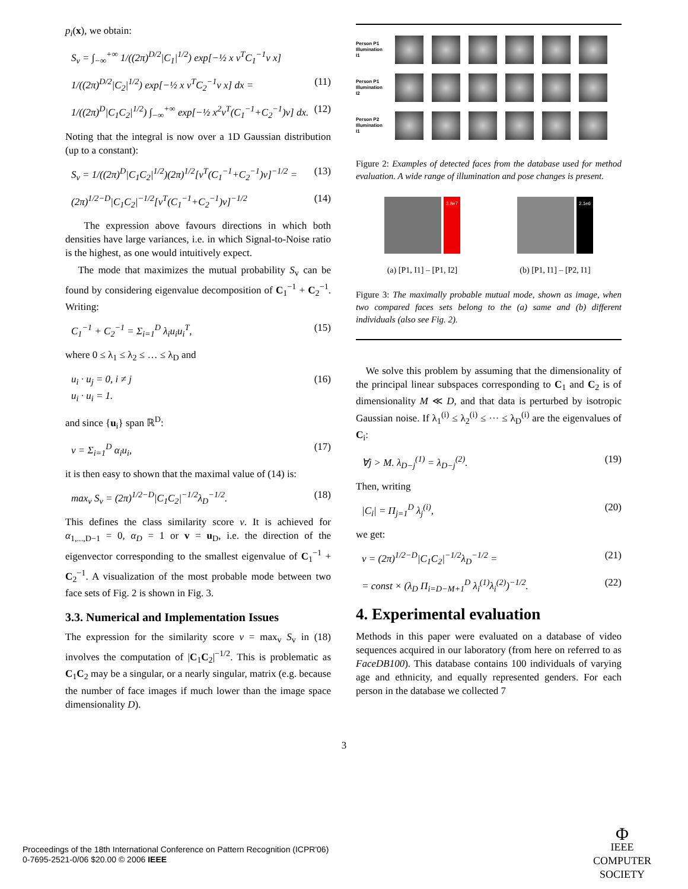p<sub>i</sub>(x), we obtain:
S<sub>v</sub> = ∫<sub>−∞</sub><sup>+∞</sup> 1/((2π)<sup>D/2</sup>|C<sub>1</sub>|<sup>1/2</sup>) exp[−½ x v<sup>T</sup>C<sub>1</sub><sup>−1</sup>v x]
1/((2π)<sup>D/2</sup>|C<sub>2</sub>|<sup>1/2</sup>) exp[−½ x v<sup>T</sup>C<sub>2</sub><sup>−1</sup>v x] dx = (11)
1/((2π)<sup>D</sup>|C<sub>1</sub>C<sub>2</sub>|<sup>1/2</sup>) ∫<sub>−∞</sub><sup>+∞</sup> exp[−½ x<sup>2</sup>v<sup>T</sup>(C<sub>1</sub><sup>−1</sup>+C<sub>2</sub><sup>−1</sup>)v] dx. (12)
Noting that the integral is now over a 1D Gaussian distribution (up to a constant):
S<sub>v</sub> = 1/((2π)<sup>D</sup>|C<sub>1</sub>C<sub>2</sub>|<sup>1/2</sup>)(2π)<sup>1/2</sup>[v<sup>T</sup>(C<sub>1</sub><sup>−1</sup>+C<sub>2</sub><sup>−1</sup>)v]<sup>−1/2</sup> = (13)
(2π)<sup>1/2−D</sup>|C<sub>1</sub>C<sub>2</sub>|<sup>−1/2</sup>[v<sup>T</sup>(C<sub>1</sub><sup>−1</sup>+C<sub>2</sub><sup>−1</sup>)v]<sup>−1/2</sup> (14)
The expression above favours directions in which both densities have large variances, i.e. in which Signal-to-Noise ratio is the highest, as one would intuitively expect.
The mode that maximizes the mutual probability S<sub>v</sub> can be found by considering eigenvalue decomposition of C<sub>1</sub><sup>−1</sup> + C<sub>2</sub><sup>−1</sup>. Writing:
C<sub>1</sub><sup>−1</sup> + C<sub>2</sub><sup>−1</sup> = Σ<sub>i=1</sub><sup>D</sup> λ<sub>i</sub>u<sub>i</sub>u<sub>i</sub><sup>T</sup>, (15)
where 0 ≤ λ<sub>1</sub> ≤ λ<sub>2</sub> ≤ … ≤ λ<sub>D</sub> and
u<sub>i</sub> · u<sub>j</sub> = 0, i ≠ j
u<sub>i</sub> · u<sub>i</sub> = 1. (16)
and since {u<sub>i</sub>} span ℝ<sup>D</sup>:
v = Σ<sub>i=1</sub><sup>D</sup> α<sub>i</sub>u<sub>i</sub>, (17)
it is then easy to shown that the maximal value of (14) is:
max<sub>v</sub> S<sub>v</sub> = (2π)<sup>1/2−D</sup>|C<sub>1</sub>C<sub>2</sub>|<sup>−1/2</sup>λ<sub>D</sub><sup>−1/2</sup>. (18)
This defines the class similarity score ν. It is achieved for α<sub>1,...,D−1</sub> = 0, α<sub>D</sub> = 1 or v = u<sub>D</sub>, i.e. the direction of the eigenvector corresponding to the smallest eigenvalue of C<sub>1</sub><sup>−1</sup> + C<sub>2</sub><sup>−1</sup>. A visualization of the most probable mode between two face sets of Fig. 2 is shown in Fig. 3.
3.3. Numerical and Implementation Issues
The expression for the similarity score ν = max<sub>v</sub> S<sub>v</sub> in (18) involves the computation of |C<sub>1</sub>C<sub>2</sub>|<sup>−1/2</sup>. This is problematic as C<sub>1</sub>C<sub>2</sub> may be a singular, or a nearly singular, matrix (e.g. because the number of face images if much lower than the image space dimensionality D).
Person P1 Illumination I1
Person P1 Illumination I2
Person P2 Illumination I1
Figure 2: Examples of detected faces from the database used for method evaluation. A wide range of illumination and pose changes is present.
3.8e7
(a) [P1, I1] – [P1, I2]
2.1e6
(b) [P1, I1] – [P2, I1]
Figure 3: The maximally probable mutual mode, shown as image, when two compared faces sets belong to the (a) same and (b) different individuals (also see Fig. 2).
We solve this problem by assuming that the dimensionality of the principal linear subspaces corresponding to C<sub>1</sub> and C<sub>2</sub> is of dimensionality M ≪ D, and that data is perturbed by isotropic Gaussian noise. If λ<sub>1</sub><sup>(i)</sup> ≤ λ<sub>2</sub><sup>(i)</sup> ≤ ··· ≤ λ<sub>D</sub><sup>(i)</sup> are the eigenvalues of C<sub>i</sub>:
∀j > M. λ<sub>D−j</sub><sup>(1)</sup> = λ<sub>D−j</sub><sup>(2)</sup>. (19)
Then, writing
|C<sub>i</sub>| = Π<sub>j=1</sub><sup>D</sup> λ<sub>j</sub><sup>(i)</sup>, (20)
we get:
ν = (2π)<sup>1/2−D</sup>|C<sub>1</sub>C<sub>2</sub>|<sup>−1/2</sup>λ<sub>D</sub><sup>−1/2</sup> = (21)
= const × (λ<sub>D</sub> Π<sub>i=D−M+1</sub><sup>D</sup> λ<sub>i</sub><sup>(1)</sup>λ<sub>i</sub><sup>(2)</sup>)<sup>−1/2</sup>. (22)
4. Experimental evaluation
Methods in this paper were evaluated on a database of video sequences acquired in our laboratory (from here on referred to as FaceDB100). This database contains 100 individuals of varying age and ethnicity, and equally represented genders. For each person in the database we collected 7
3
Proceedings of the 18th International Conference on Pattern Recognition (ICPR'06)
0-7695-2521-0/06 $20.00 © 2006 IEEE
Φ
IEEE
COMPUTER
SOCIETY